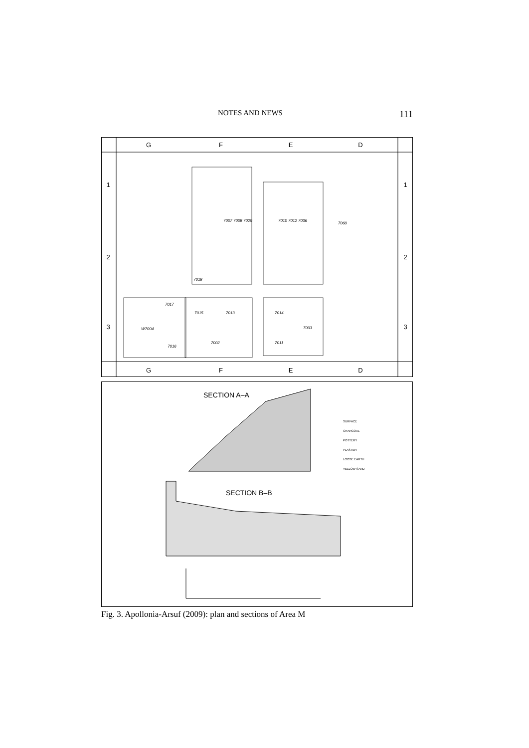NOTES AND NEWS 111
G
F
E
D
G
F
E
D
1
2
3
1
2
3
7007 7008 7029
7010 7012 7036
7060
7018
7017
7015
7013
7014
7003
7011
7002
7016
W7004
SECTION A–A
SURFACE
CHARCOAL
POTTERY
PLASTER
LOOSE EARTH
YELLOW SAND
SECTION B–B
Fig. 3. Apollonia-Arsuf (2009): plan and sections of Area M